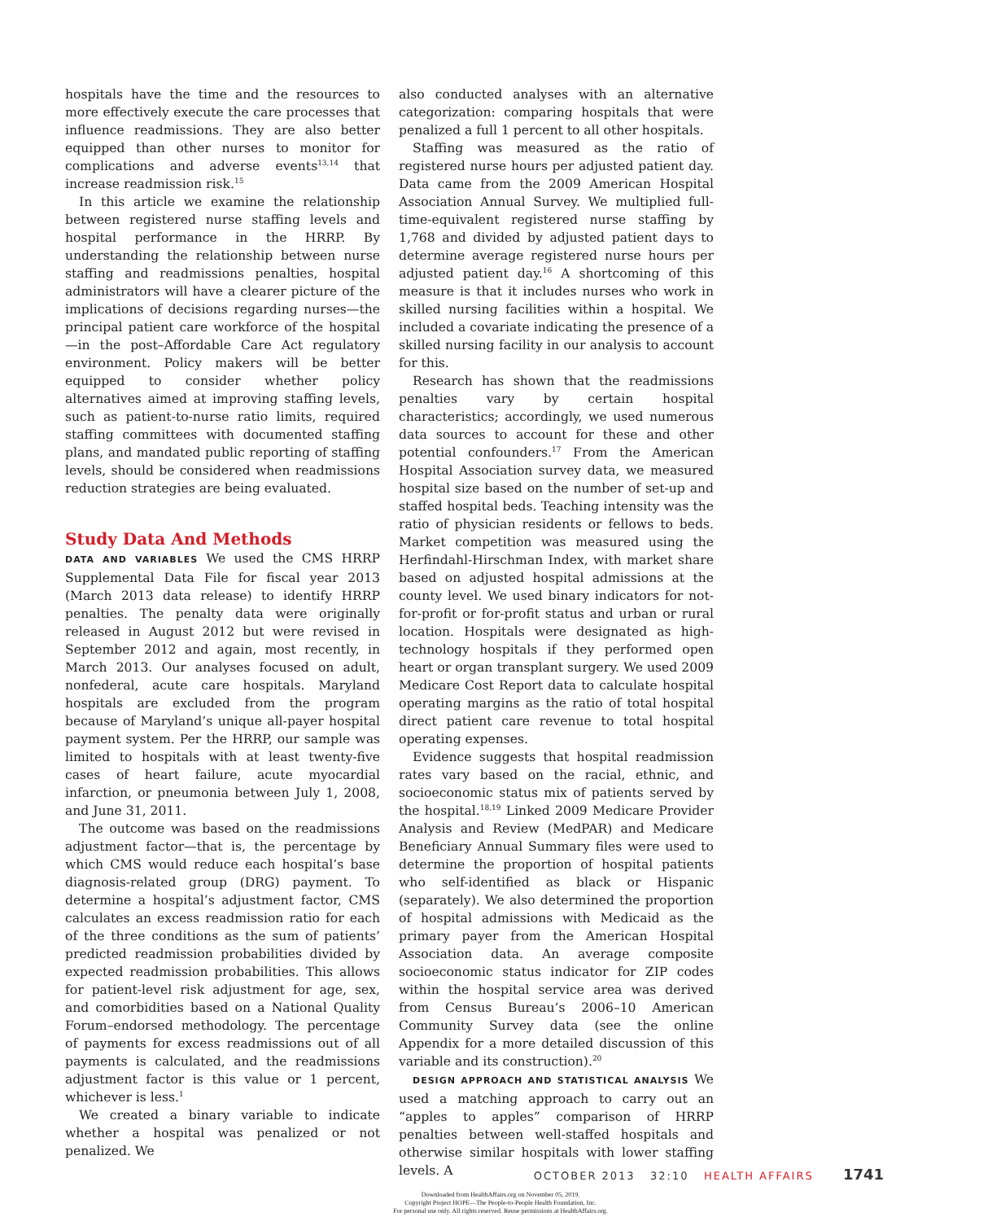hospitals have the time and the resources to more effectively execute the care processes that influence readmissions. They are also better equipped than other nurses to monitor for complications and adverse events<sup>13,14</sup> that increase readmission risk.<sup>15</sup>
In this article we examine the relationship between registered nurse staffing levels and hospital performance in the HRRP. By understanding the relationship between nurse staffing and readmissions penalties, hospital administrators will have a clearer picture of the implications of decisions regarding nurses—the principal patient care workforce of the hospital—in the post–Affordable Care Act regulatory environment. Policy makers will be better equipped to consider whether policy alternatives aimed at improving staffing levels, such as patient-to-nurse ratio limits, required staffing committees with documented staffing plans, and mandated public reporting of staffing levels, should be considered when readmissions reduction strategies are being evaluated.
Study Data And Methods
DATA AND VARIABLES We used the CMS HRRP Supplemental Data File for fiscal year 2013 (March 2013 data release) to identify HRRP penalties. The penalty data were originally released in August 2012 but were revised in September 2012 and again, most recently, in March 2013. Our analyses focused on adult, nonfederal, acute care hospitals. Maryland hospitals are excluded from the program because of Maryland’s unique all-payer hospital payment system. Per the HRRP, our sample was limited to hospitals with at least twenty-five cases of heart failure, acute myocardial infarction, or pneumonia between July 1, 2008, and June 31, 2011.
The outcome was based on the readmissions adjustment factor—that is, the percentage by which CMS would reduce each hospital’s base diagnosis-related group (DRG) payment. To determine a hospital’s adjustment factor, CMS calculates an excess readmission ratio for each of the three conditions as the sum of patients’ predicted readmission probabilities divided by expected readmission probabilities. This allows for patient-level risk adjustment for age, sex, and comorbidities based on a National Quality Forum–endorsed methodology. The percentage of payments for excess readmissions out of all payments is calculated, and the readmissions adjustment factor is this value or 1 percent, whichever is less.<sup>1</sup>
We created a binary variable to indicate whether a hospital was penalized or not penalized. We
also conducted analyses with an alternative categorization: comparing hospitals that were penalized a full 1 percent to all other hospitals.
Staffing was measured as the ratio of registered nurse hours per adjusted patient day. Data came from the 2009 American Hospital Association Annual Survey. We multiplied full-time-equivalent registered nurse staffing by 1,768 and divided by adjusted patient days to determine average registered nurse hours per adjusted patient day.<sup>16</sup> A shortcoming of this measure is that it includes nurses who work in skilled nursing facilities within a hospital. We included a covariate indicating the presence of a skilled nursing facility in our analysis to account for this.
Research has shown that the readmissions penalties vary by certain hospital characteristics; accordingly, we used numerous data sources to account for these and other potential confounders.<sup>17</sup> From the American Hospital Association survey data, we measured hospital size based on the number of set-up and staffed hospital beds. Teaching intensity was the ratio of physician residents or fellows to beds. Market competition was measured using the Herfindahl-Hirschman Index, with market share based on adjusted hospital admissions at the county level. We used binary indicators for not-for-profit or for-profit status and urban or rural location. Hospitals were designated as high-technology hospitals if they performed open heart or organ transplant surgery. We used 2009 Medicare Cost Report data to calculate hospital operating margins as the ratio of total hospital direct patient care revenue to total hospital operating expenses.
Evidence suggests that hospital readmission rates vary based on the racial, ethnic, and socioeconomic status mix of patients served by the hospital.<sup>18,19</sup> Linked 2009 Medicare Provider Analysis and Review (MedPAR) and Medicare Beneficiary Annual Summary files were used to determine the proportion of hospital patients who self-identified as black or Hispanic (separately). We also determined the proportion of hospital admissions with Medicaid as the primary payer from the American Hospital Association data. An average composite socioeconomic status indicator for ZIP codes within the hospital service area was derived from Census Bureau’s 2006–10 American Community Survey data (see the online Appendix for a more detailed discussion of this variable and its construction).<sup>20</sup>
DESIGN APPROACH AND STATISTICAL ANALYSIS We used a matching approach to carry out an “apples to apples” comparison of HRRP penalties between well-staffed hospitals and otherwise similar hospitals with lower staffing levels. A
OCTOBER 2013 32:10 HEALTH AFFAIRS 1741
Downloaded from HealthAffairs.org on November 05, 2019.
Copyright Project HOPE—The People-to-People Health Foundation, Inc.
For personal use only. All rights reserved. Reuse permissions at HealthAffairs.org.